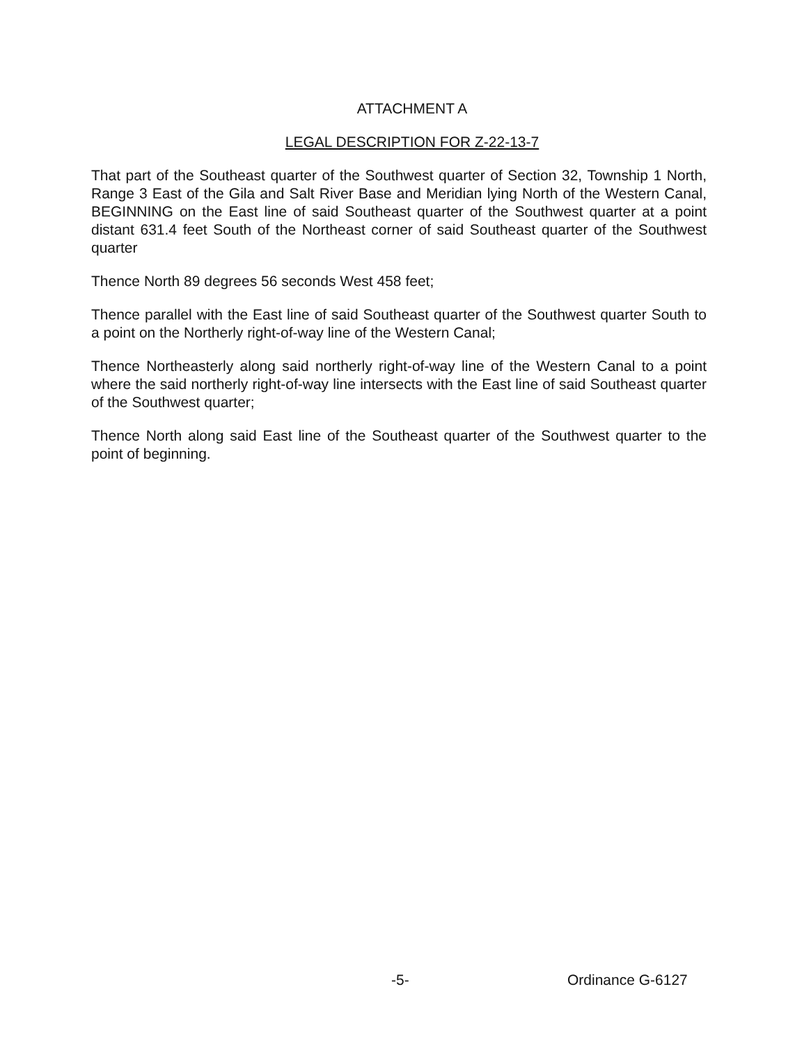ATTACHMENT A
LEGAL DESCRIPTION FOR Z-22-13-7
That part of the Southeast quarter of the Southwest quarter of Section 32, Township 1 North, Range 3 East of the Gila and Salt River Base and Meridian lying North of the Western Canal, BEGINNING on the East line of said Southeast quarter of the Southwest quarter at a point distant 631.4 feet South of the Northeast corner of said Southeast quarter of the Southwest quarter
Thence North 89 degrees 56 seconds West 458 feet;
Thence parallel with the East line of said Southeast quarter of the Southwest quarter South to a point on the Northerly right-of-way line of the Western Canal;
Thence Northeasterly along said northerly right-of-way line of the Western Canal to a point where the said northerly right-of-way line intersects with the East line of said Southeast quarter of the Southwest quarter;
Thence North along said East line of the Southeast quarter of the Southwest quarter to the point of beginning.
-5- Ordinance G-6127